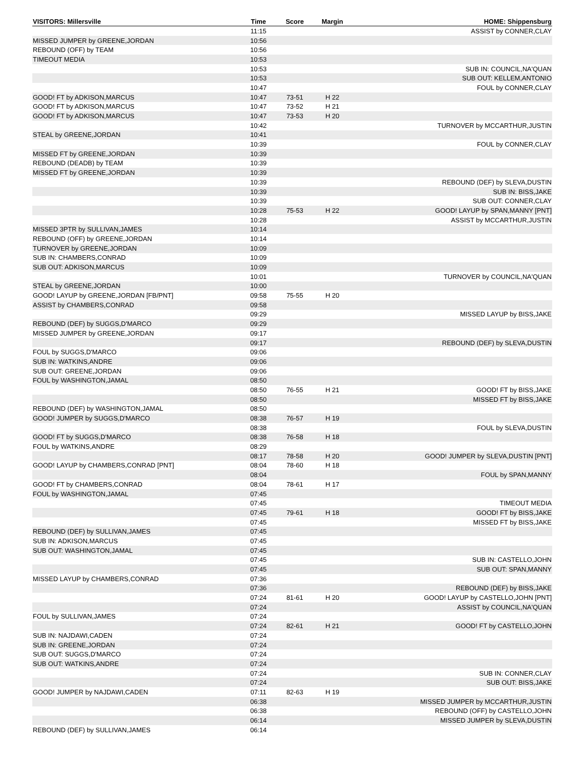| VISITORS: Millersville | Time | Score | Margin | HOME: Shippensburg |
| --- | --- | --- | --- | --- |
| | 11:15 | | | ASSIST by CONNER,CLAY |
| MISSED JUMPER by GREENE,JORDAN | 10:56 | | | |
| REBOUND (OFF) by TEAM | 10:56 | | | |
| TIMEOUT MEDIA | 10:53 | | | |
| | 10:53 | | | SUB IN: COUNCIL,NA'QUAN |
| | 10:53 | | | SUB OUT: KELLEM,ANTONIO |
| | 10:47 | | | FOUL by CONNER,CLAY |
| GOOD! FT by ADKISON,MARCUS | 10:47 | 73-51 | H 22 | |
| GOOD! FT by ADKISON,MARCUS | 10:47 | 73-52 | H 21 | |
| GOOD! FT by ADKISON,MARCUS | 10:47 | 73-53 | H 20 | |
| | 10:42 | | | TURNOVER by MCCARTHUR,JUSTIN |
| STEAL by GREENE,JORDAN | 10:41 | | | |
| | 10:39 | | | FOUL by CONNER,CLAY |
| MISSED FT by GREENE,JORDAN | 10:39 | | | |
| REBOUND (DEADB) by TEAM | 10:39 | | | |
| MISSED FT by GREENE,JORDAN | 10:39 | | | |
| | 10:39 | | | REBOUND (DEF) by SLEVA,DUSTIN |
| | 10:39 | | | SUB IN: BISS,JAKE |
| | 10:39 | | | SUB OUT: CONNER,CLAY |
| | 10:28 | 75-53 | H 22 | GOOD! LAYUP by SPAN,MANNY [PNT] |
| | 10:28 | | | ASSIST by MCCARTHUR,JUSTIN |
| MISSED 3PTR by SULLIVAN,JAMES | 10:14 | | | |
| REBOUND (OFF) by GREENE,JORDAN | 10:14 | | | |
| TURNOVER by GREENE,JORDAN | 10:09 | | | |
| SUB IN: CHAMBERS,CONRAD | 10:09 | | | |
| SUB OUT: ADKISON,MARCUS | 10:09 | | | |
| | 10:01 | | | TURNOVER by COUNCIL,NA'QUAN |
| STEAL by GREENE,JORDAN | 10:00 | | | |
| GOOD! LAYUP by GREENE,JORDAN [FB/PNT] | 09:58 | 75-55 | H 20 | |
| ASSIST by CHAMBERS,CONRAD | 09:58 | | | |
| | 09:29 | | | MISSED LAYUP by BISS,JAKE |
| REBOUND (DEF) by SUGGS,D'MARCO | 09:29 | | | |
| MISSED JUMPER by GREENE,JORDAN | 09:17 | | | |
| | 09:17 | | | REBOUND (DEF) by SLEVA,DUSTIN |
| FOUL by SUGGS,D'MARCO | 09:06 | | | |
| SUB IN: WATKINS,ANDRE | 09:06 | | | |
| SUB OUT: GREENE,JORDAN | 09:06 | | | |
| FOUL by WASHINGTON,JAMAL | 08:50 | | | |
| | 08:50 | 76-55 | H 21 | GOOD! FT by BISS,JAKE |
| | 08:50 | | | MISSED FT by BISS,JAKE |
| REBOUND (DEF) by WASHINGTON,JAMAL | 08:50 | | | |
| GOOD! JUMPER by SUGGS,D'MARCO | 08:38 | 76-57 | H 19 | |
| | 08:38 | | | FOUL by SLEVA,DUSTIN |
| GOOD! FT by SUGGS,D'MARCO | 08:38 | 76-58 | H 18 | |
| FOUL by WATKINS,ANDRE | 08:29 | | | |
| | 08:17 | 78-58 | H 20 | GOOD! JUMPER by SLEVA,DUSTIN [PNT] |
| GOOD! LAYUP by CHAMBERS,CONRAD [PNT] | 08:04 | 78-60 | H 18 | |
| | 08:04 | | | FOUL by SPAN,MANNY |
| GOOD! FT by CHAMBERS,CONRAD | 08:04 | 78-61 | H 17 | |
| FOUL by WASHINGTON,JAMAL | 07:45 | | | |
| | 07:45 | | | TIMEOUT MEDIA |
| | 07:45 | 79-61 | H 18 | GOOD! FT by BISS,JAKE |
| | 07:45 | | | MISSED FT by BISS,JAKE |
| REBOUND (DEF) by SULLIVAN,JAMES | 07:45 | | | |
| SUB IN: ADKISON,MARCUS | 07:45 | | | |
| SUB OUT: WASHINGTON,JAMAL | 07:45 | | | |
| | 07:45 | | | SUB IN: CASTELLO,JOHN |
| | 07:45 | | | SUB OUT: SPAN,MANNY |
| MISSED LAYUP by CHAMBERS,CONRAD | 07:36 | | | |
| | 07:36 | | | REBOUND (DEF) by BISS,JAKE |
| | 07:24 | 81-61 | H 20 | GOOD! LAYUP by CASTELLO,JOHN [PNT] |
| | 07:24 | | | ASSIST by COUNCIL,NA'QUAN |
| FOUL by SULLIVAN,JAMES | 07:24 | | | |
| | 07:24 | 82-61 | H 21 | GOOD! FT by CASTELLO,JOHN |
| SUB IN: NAJDAWI,CADEN | 07:24 | | | |
| SUB IN: GREENE,JORDAN | 07:24 | | | |
| SUB OUT: SUGGS,D'MARCO | 07:24 | | | |
| SUB OUT: WATKINS,ANDRE | 07:24 | | | |
| | 07:24 | | | SUB IN: CONNER,CLAY |
| | 07:24 | | | SUB OUT: BISS,JAKE |
| GOOD! JUMPER by NAJDAWI,CADEN | 07:11 | 82-63 | H 19 | |
| | 06:38 | | | MISSED JUMPER by MCCARTHUR,JUSTIN |
| | 06:38 | | | REBOUND (OFF) by CASTELLO,JOHN |
| | 06:14 | | | MISSED JUMPER by SLEVA,DUSTIN |
| REBOUND (DEF) by SULLIVAN,JAMES | 06:14 | | | |